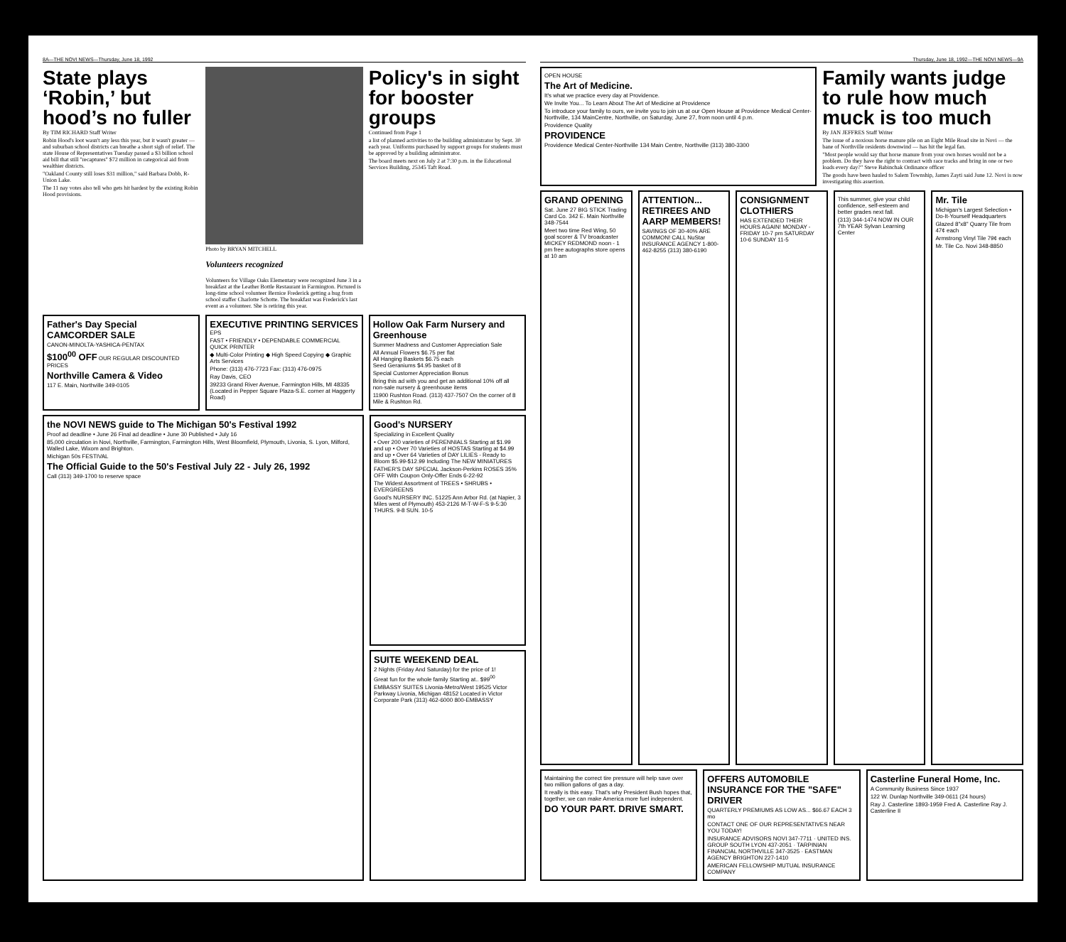8A—THE NOVI NEWS—Thursday, June 18, 1992
State plays ‘Robin,’ but hood’s no fuller
By TIM RICHARD Staff Writer
Robin Hood's loot wasn't any less this year, but it wasn't greater — and suburban school districts can breathe a short sigh of relief. The state House of Representatives Tuesday passed a $3 billion school aid bill that still "recaptures" $72 million in categorical aid from wealthier districts.
"Oakland County still loses $31 million," said Barbara Dobb, R-Union Lake.
The 11 nay votes also tell who gets hit hardest by the existing Robin Hood provisions.
Photo by BRYAN MITCHELL
Volunteers recognized
Volunteers for Village Oaks Elementary were recognized June 3 in a breakfast at the Leather Bottle Restaurant in Farmington. Pictured is long-time school volunteer Bernice Frederick getting a hug from school staffer Charlotte Schotte. The breakfast was Frederick's last event as a volunteer. She is retiring this year.
Policy's in sight for booster groups
Continued from Page 1
a list of planned activities to the building administrator by Sept. 30 each year. Uniforms purchased by support groups for students must be approved by a building administrator.
The board meets next on July 2 at 7:30 p.m. in the Educational Services Building, 25345 Taft Road.
Father's Day Special CAMCORDER SALE
CANON-MINOLTA-YASHICA-PENTAX
$100<sup>00</sup> OFF OUR REGULAR DISCOUNTED PRICES
Northville Camera & Video
117 E. Main, Northville 349-0105
EXECUTIVE PRINTING SERVICES EPS
FAST • FRIENDLY • DEPENDABLE COMMERCIAL QUICK PRINTER
◆ Multi-Color Printing ◆ High Speed Copying ◆ Graphic Arts Services
Phone: (313) 476-7723 Fax: (313) 476-0975
Ray Davis, CEO
39233 Grand River Avenue, Farmington Hills, MI 48335 (Located in Pepper Square Plaza-S.E. corner at Haggerty Road)
Hollow Oak Farm Nursery and Greenhouse
Summer Madness and Customer Appreciation Sale
All Annual Flowers $6.75 per flat
All Hanging Baskets $6.75 each
Seed Geraniums $4.95 basket of 8
Special Customer Appreciation Bonus
Bring this ad with you and get an additional 10% off all non-sale nursery & greenhouse items
11900 Rushton Road. (313) 437-7507 On the corner of 8 Mile & Rushton Rd.
the NOVI NEWS guide to The Michigan 50's Festival 1992
Proof ad deadline • June 26 Final ad deadline • June 30 Published • July 16
85,000 circulation in Novi, Northville, Farmington, Farmington Hills, West Bloomfield, Plymouth, Livonia, S. Lyon, Milford, Walled Lake, Wixom and Brighton.
Michigan 50s FESTIVAL
The Official Guide to the 50's Festival July 22 - July 26, 1992
Call (313) 349-1700 to reserve space
Good's NURSERY
Specializing in Excellent Quality
• Over 200 varieties of PERENNIALS Starting at $1.99 and up • Over 70 Varieties of HOSTAS Starting at $4.99 and up • Over 64 Varieties of DAY LILIES - Ready to Bloom $5.99-$12.99 Including The NEW MINIATURES
FATHER'S DAY SPECIAL Jackson-Perkins ROSES 35% OFF With Coupon Only-Offer Ends 6-22-92
The Widest Assortment of TREES • SHRUBS • EVERGREENS
Good's NURSERY INC. 51225 Ann Arbor Rd. (at Napier, 3 Miles west of Plymouth) 453-2126 M-T-W-F-S 9-5:30 THURS. 9-8 SUN. 10-5
SUITE WEEKEND DEAL
2 Nights (Friday And Saturday) for the price of 1!
Great fun for the whole family Starting at.. $99<sup>00</sup>
EMBASSY SUITES Livonia-Metro/West 19525 Victor Parkway Livonia, Michigan 48152 Located in Victor Corporate Park (313) 462-6000 800-EMBASSY
Thursday, June 18, 1992—THE NOVI NEWS—9A
OPEN HOUSE
The Art of Medicine.
It's what we practice every day at Providence.
We Invite You... To Learn About The Art of Medicine at Providence
To introduce your family to ours, we invite you to join us at our Open House at Providence Medical Center-Northville, 134 MainCentre, Northville, on Saturday, June 27, from noon until 4 p.m.
Providence Quality
PROVIDENCE
Providence Medical Center-Northville 134 Main Centre, Northville (313) 380-3300
Family wants judge to rule how much muck is too much
By JAN JEFFRES Staff Writer
The issue of a noxious horse manure pile on an Eight Mile Road site in Novi — the bane of Northville residents downwind — has hit the legal fan.
"Most people would say that horse manure from your own horses would not be a problem. Do they have the right to contract with race tracks and bring in one or two loads every day?" Steve Babinchak Ordinance officer
The goods have been hauled to Salem Township, James Zayti said June 12. Novi is now investigating this assertion.
GRAND OPENING
Sat. June 27 BIG STICK Trading Card Co. 342 E. Main Northville 348-7544
Meet two time Red Wing, 50 goal scorer & TV broadcaster MICKEY REDMOND noon - 1 pm free autographs store opens at 10 am
ATTENTION... RETIREES AND AARP MEMBERS!
SAVINGS OF 30-40% ARE COMMON! CALL NuStar INSURANCE AGENCY 1-800-462-8255 (313) 380-6190
CONSIGNMENT CLOTHIERS
HAS EXTENDED THEIR HOURS AGAIN! MONDAY - FRIDAY 10-7 pm SATURDAY 10-6 SUNDAY 11-5
This summer, give your child confidence, self-esteem and better grades next fall.
(313) 344-1474 NOW IN OUR 7th YEAR Sylvan Learning Center
Mr. Tile
Michigan's Largest Selection • Do-It-Yourself Headquarters
Glazed 8"x8" Quarry Tile from 47¢ each
Armstrong Vinyl Tile 79¢ each
Mr. Tile Co. Novi 348-8850
Maintaining the correct tire pressure will help save over two million gallons of gas a day.
It really is this easy. That's why President Bush hopes that, together, we can make America more fuel independent.
DO YOUR PART. DRIVE SMART.
OFFERS AUTOMOBILE INSURANCE FOR THE "SAFE" DRIVER
QUARTERLY PREMIUMS AS LOW AS... $66.67 EACH 3 mo
CONTACT ONE OF OUR REPRESENTATIVES NEAR YOU TODAY!
INSURANCE ADVISORS NOVI 347-7711 · UNITED INS. GROUP SOUTH LYON 437-2051 · TARPINIAN FINANCIAL NORTHVILLE 347-3525 · EASTMAN AGENCY BRIGHTON 227-1410
AMERICAN FELLOWSHIP MUTUAL INSURANCE COMPANY
Casterline Funeral Home, Inc.
A Community Business Since 1937
122 W. Dunlap Northville 349-0611 (24 hours)
Ray J. Casterline 1893-1959 Fred A. Casterline Ray J. Casterline II